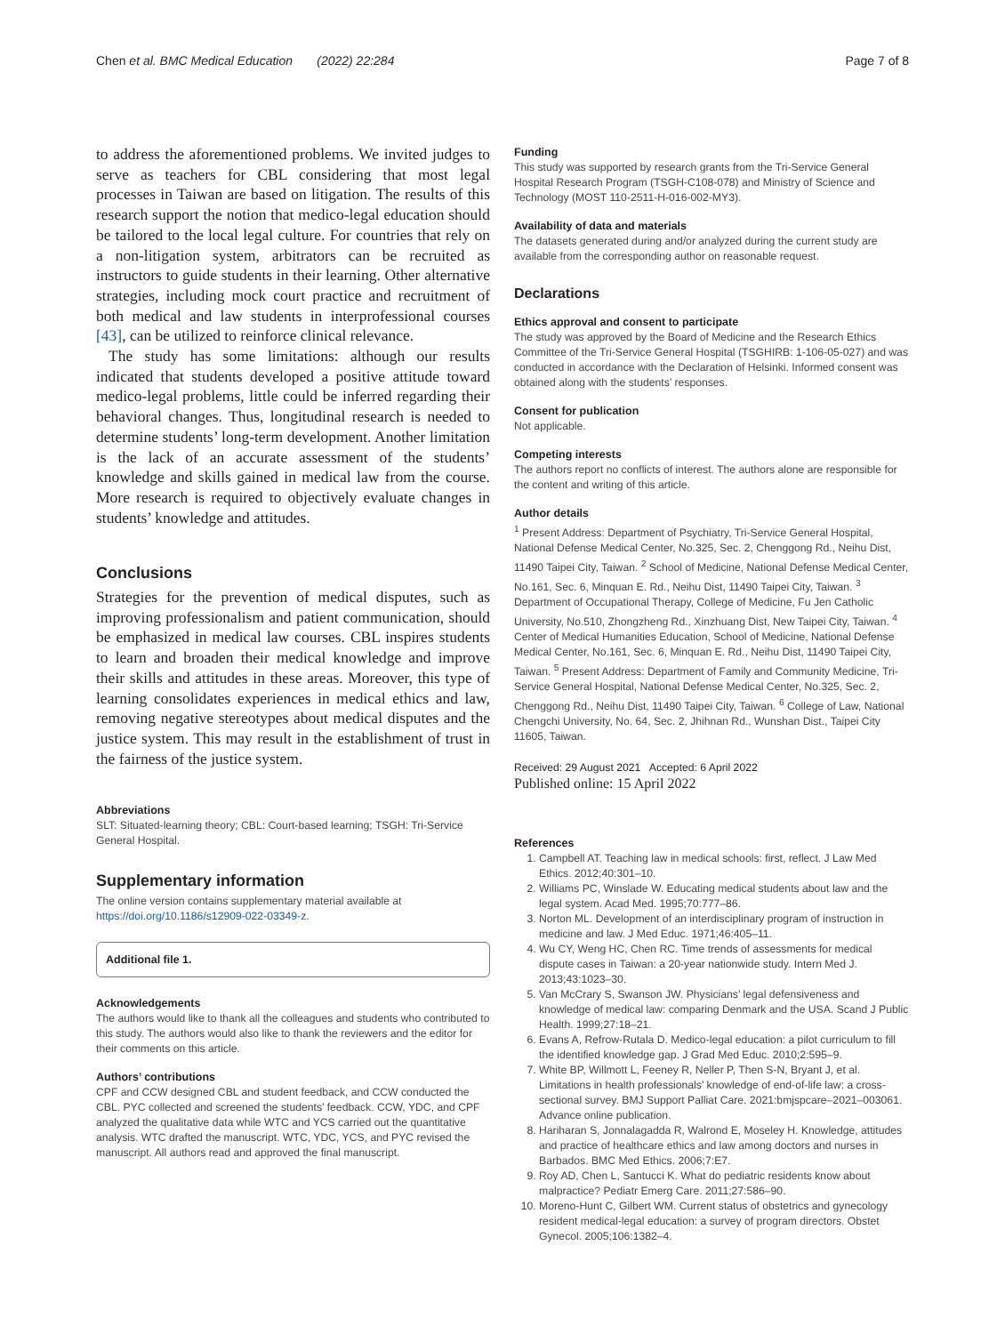Chen et al. BMC Medical Education (2022) 22:284 Page 7 of 8
to address the aforementioned problems. We invited judges to serve as teachers for CBL considering that most legal processes in Taiwan are based on litigation. The results of this research support the notion that medico-legal education should be tailored to the local legal culture. For countries that rely on a non-litigation system, arbitrators can be recruited as instructors to guide students in their learning. Other alternative strategies, including mock court practice and recruitment of both medical and law students in interprofessional courses [43], can be utilized to reinforce clinical relevance.
The study has some limitations: although our results indicated that students developed a positive attitude toward medico-legal problems, little could be inferred regarding their behavioral changes. Thus, longitudinal research is needed to determine students’ long-term development. Another limitation is the lack of an accurate assessment of the students’ knowledge and skills gained in medical law from the course. More research is required to objectively evaluate changes in students’ knowledge and attitudes.
Conclusions
Strategies for the prevention of medical disputes, such as improving professionalism and patient communication, should be emphasized in medical law courses. CBL inspires students to learn and broaden their medical knowledge and improve their skills and attitudes in these areas. Moreover, this type of learning consolidates experiences in medical ethics and law, removing negative stereotypes about medical disputes and the justice system. This may result in the establishment of trust in the fairness of the justice system.
Abbreviations
SLT: Situated-learning theory; CBL: Court-based learning; TSGH: Tri-Service General Hospital.
Supplementary information
The online version contains supplementary material available at https://doi.org/10.1186/s12909-022-03349-z.
Additional file 1.
Acknowledgements
The authors would like to thank all the colleagues and students who contributed to this study. The authors would also like to thank the reviewers and the editor for their comments on this article.
Authors’ contributions
CPF and CCW designed CBL and student feedback, and CCW conducted the CBL. PYC collected and screened the students’ feedback. CCW, YDC, and CPF analyzed the qualitative data while WTC and YCS carried out the quantitative analysis. WTC drafted the manuscript. WTC, YDC, YCS, and PYC revised the manuscript. All authors read and approved the final manuscript.
Funding
This study was supported by research grants from the Tri-Service General Hospital Research Program (TSGH-C108-078) and Ministry of Science and Technology (MOST 110-2511-H-016-002-MY3).
Availability of data and materials
The datasets generated during and/or analyzed during the current study are available from the corresponding author on reasonable request.
Declarations
Ethics approval and consent to participate
The study was approved by the Board of Medicine and the Research Ethics Committee of the Tri-Service General Hospital (TSGHIRB: 1-106-05-027) and was conducted in accordance with the Declaration of Helsinki. Informed consent was obtained along with the students’ responses.
Consent for publication
Not applicable.
Competing interests
The authors report no conflicts of interest. The authors alone are responsible for the content and writing of this article.
Author details
<sup>1</sup> Present Address: Department of Psychiatry, Tri-Service General Hospital, National Defense Medical Center, No.325, Sec. 2, Chenggong Rd., Neihu Dist, 11490 Taipei City, Taiwan. <sup>2</sup> School of Medicine, National Defense Medical Center, No.161, Sec. 6, Minquan E. Rd., Neihu Dist, 11490 Taipei City, Taiwan. <sup>3</sup> Department of Occupational Therapy, College of Medicine, Fu Jen Catholic University, No.510, Zhongzheng Rd., Xinzhuang Dist, New Taipei City, Taiwan. <sup>4</sup> Center of Medical Humanities Education, School of Medicine, National Defense Medical Center, No.161, Sec. 6, Minquan E. Rd., Neihu Dist, 11490 Taipei City, Taiwan. <sup>5</sup> Present Address: Department of Family and Community Medicine, Tri-Service General Hospital, National Defense Medical Center, No.325, Sec. 2, Chenggong Rd., Neihu Dist, 11490 Taipei City, Taiwan. <sup>6</sup> College of Law, National Chengchi University, No. 64, Sec. 2, Jhihnan Rd., Wunshan Dist., Taipei City 11605, Taiwan.
Received: 29 August 2021 Accepted: 6 April 2022
Published online: 15 April 2022
References
1. Campbell AT. Teaching law in medical schools: first, reflect. J Law Med Ethics. 2012;40:301–10.
2. Williams PC, Winslade W. Educating medical students about law and the legal system. Acad Med. 1995;70:777–86.
3. Norton ML. Development of an interdisciplinary program of instruction in medicine and law. J Med Educ. 1971;46:405–11.
4. Wu CY, Weng HC, Chen RC. Time trends of assessments for medical dispute cases in Taiwan: a 20-year nationwide study. Intern Med J. 2013;43:1023–30.
5. Van McCrary S, Swanson JW. Physicians’ legal defensiveness and knowledge of medical law: comparing Denmark and the USA. Scand J Public Health. 1999;27:18–21.
6. Evans A, Refrow-Rutala D. Medico-legal education: a pilot curriculum to fill the identified knowledge gap. J Grad Med Educ. 2010;2:595–9.
7. White BP, Willmott L, Feeney R, Neller P, Then S-N, Bryant J, et al. Limitations in health professionals’ knowledge of end-of-life law: a cross-sectional survey. BMJ Support Palliat Care. 2021:bmjspcare–2021–003061. Advance online publication.
8. Hariharan S, Jonnalagadda R, Walrond E, Moseley H. Knowledge, attitudes and practice of healthcare ethics and law among doctors and nurses in Barbados. BMC Med Ethics. 2006;7:E7.
9. Roy AD, Chen L, Santucci K. What do pediatric residents know about malpractice? Pediatr Emerg Care. 2011;27:586–90.
10. Moreno-Hunt C, Gilbert WM. Current status of obstetrics and gynecology resident medical-legal education: a survey of program directors. Obstet Gynecol. 2005;106:1382–4.